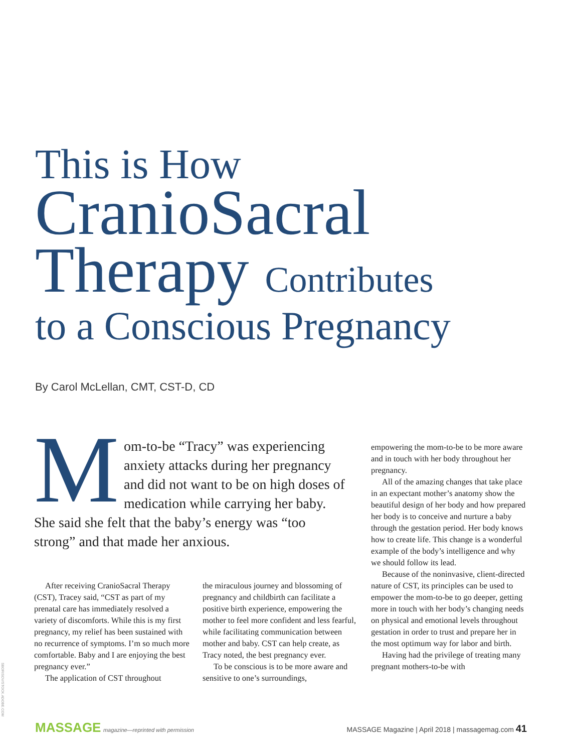This is How
CranioSacral
Therapy Contributes
to a Conscious Pregnancy
By Carol McLellan, CMT, CST-D, CD
Mom-to-be “Tracy” was experiencing anxiety attacks during her pregnancy and did not want to be on high doses of medication while carrying her baby. She said she felt that the baby’s energy was “too strong” and that made her anxious.
After receiving CranioSacral Therapy (CST), Tracey said, “CST as part of my prenatal care has immediately resolved a variety of discomforts. While this is my first pregnancy, my relief has been sustained with no recurrence of symptoms. I’m so much more comfortable. Baby and I are enjoying the best pregnancy ever.”
The application of CST throughout
the miraculous journey and blossoming of pregnancy and childbirth can facilitate a positive birth experience, empowering the mother to feel more confident and less fearful, while facilitating communication between mother and baby. CST can help create, as Tracy noted, the best pregnancy ever.
To be conscious is to be more aware and sensitive to one’s surroundings,
empowering the mom-to-be to be more aware and in touch with her body throughout her pregnancy.
All of the amazing changes that take place in an expectant mother’s anatomy show the beautiful design of her body and how prepared her body is to conceive and nurture a baby through the gestation period. Her body knows how to create life. This change is a wonderful example of the body’s intelligence and why we should follow its lead.
Because of the noninvasive, client-directed nature of CST, its principles can be used to empower the mom-to-be to go deeper, getting more in touch with her body’s changing needs on physical and emotional levels throughout gestation in order to trust and prepare her in the most optimum way for labor and birth.
Having had the privilege of treating many pregnant mothers-to-be with
SBORISOV/STOCK.ADOBE.COM
MASSAGE magazine—reprinted with permission
MASSAGE Magazine | April 2018 | massagemag.com 41